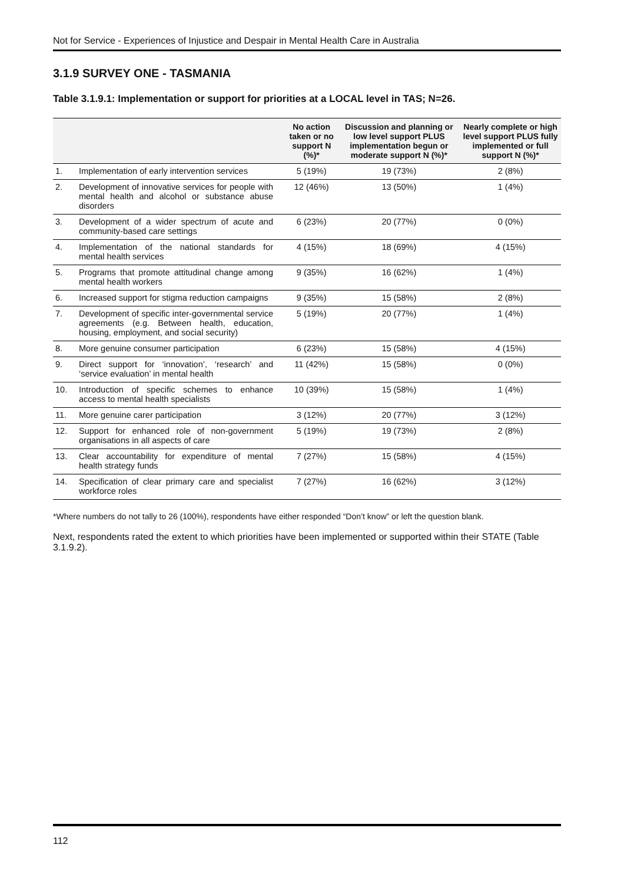Not for Service - Experiences of Injustice and Despair in Mental Health Care in Australia
3.1.9 SURVEY ONE - TASMANIA
Table 3.1.9.1: Implementation or support for priorities at a LOCAL level in TAS; N=26.
| | | No action taken or no support N (%)* | Discussion and planning or low level support PLUS implementation begun or moderate support N (%)* | Nearly complete or high level support PLUS fully implemented or full support N (%)* |
| --- | --- | --- | --- | --- |
| 1. | Implementation of early intervention services | 5 (19%) | 19 (73%) | 2 (8%) |
| 2. | Development of innovative services for people with mental health and alcohol or substance abuse disorders | 12 (46%) | 13 (50%) | 1 (4%) |
| 3. | Development of a wider spectrum of acute and community-based care settings | 6 (23%) | 20 (77%) | 0 (0%) |
| 4. | Implementation of the national standards for mental health services | 4 (15%) | 18 (69%) | 4 (15%) |
| 5. | Programs that promote attitudinal change among mental health workers | 9 (35%) | 16 (62%) | 1 (4%) |
| 6. | Increased support for stigma reduction campaigns | 9 (35%) | 15 (58%) | 2 (8%) |
| 7. | Development of specific inter-governmental service agreements (e.g. Between health, education, housing, employment, and social security) | 5 (19%) | 20 (77%) | 1 (4%) |
| 8. | More genuine consumer participation | 6 (23%) | 15 (58%) | 4 (15%) |
| 9. | Direct support for ‘innovation’, ‘research’ and ‘service evaluation’ in mental health | 11 (42%) | 15 (58%) | 0 (0%) |
| 10. | Introduction of specific schemes to enhance access to mental health specialists | 10 (39%) | 15 (58%) | 1 (4%) |
| 11. | More genuine carer participation | 3 (12%) | 20 (77%) | 3 (12%) |
| 12. | Support for enhanced role of non-government organisations in all aspects of care | 5 (19%) | 19 (73%) | 2 (8%) |
| 13. | Clear accountability for expenditure of mental health strategy funds | 7 (27%) | 15 (58%) | 4 (15%) |
| 14. | Specification of clear primary care and specialist workforce roles | 7 (27%) | 16 (62%) | 3 (12%) |
*Where numbers do not tally to 26 (100%), respondents have either responded “Don’t know” or left the question blank.
Next, respondents rated the extent to which priorities have been implemented or supported within their STATE (Table 3.1.9.2).
112